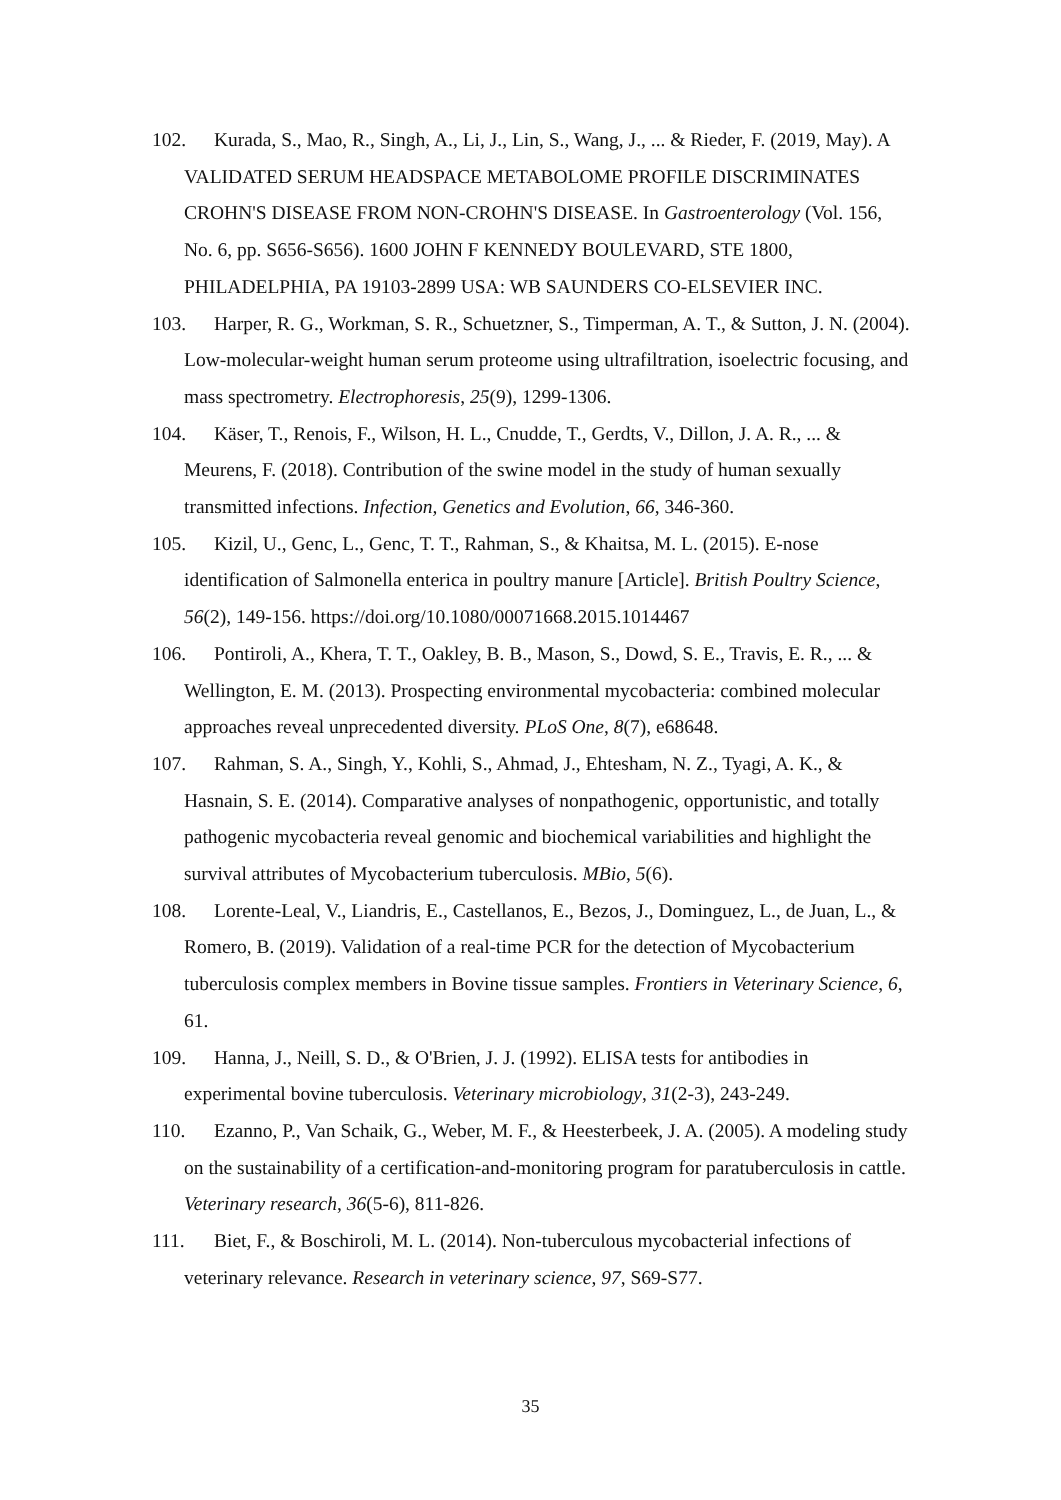102. Kurada, S., Mao, R., Singh, A., Li, J., Lin, S., Wang, J., ... & Rieder, F. (2019, May). A VALIDATED SERUM HEADSPACE METABOLOME PROFILE DISCRIMINATES CROHN'S DISEASE FROM NON-CROHN'S DISEASE. In Gastroenterology (Vol. 156, No. 6, pp. S656-S656). 1600 JOHN F KENNEDY BOULEVARD, STE 1800, PHILADELPHIA, PA 19103-2899 USA: WB SAUNDERS CO-ELSEVIER INC.
103. Harper, R. G., Workman, S. R., Schuetzner, S., Timperman, A. T., & Sutton, J. N. (2004). Low-molecular-weight human serum proteome using ultrafiltration, isoelectric focusing, and mass spectrometry. Electrophoresis, 25(9), 1299-1306.
104. Käser, T., Renois, F., Wilson, H. L., Cnudde, T., Gerdts, V., Dillon, J. A. R., ... & Meurens, F. (2018). Contribution of the swine model in the study of human sexually transmitted infections. Infection, Genetics and Evolution, 66, 346-360.
105. Kizil, U., Genc, L., Genc, T. T., Rahman, S., & Khaitsa, M. L. (2015). E-nose identification of Salmonella enterica in poultry manure [Article]. British Poultry Science, 56(2), 149-156. https://doi.org/10.1080/00071668.2015.1014467
106. Pontiroli, A., Khera, T. T., Oakley, B. B., Mason, S., Dowd, S. E., Travis, E. R., ... & Wellington, E. M. (2013). Prospecting environmental mycobacteria: combined molecular approaches reveal unprecedented diversity. PLoS One, 8(7), e68648.
107. Rahman, S. A., Singh, Y., Kohli, S., Ahmad, J., Ehtesham, N. Z., Tyagi, A. K., & Hasnain, S. E. (2014). Comparative analyses of nonpathogenic, opportunistic, and totally pathogenic mycobacteria reveal genomic and biochemical variabilities and highlight the survival attributes of Mycobacterium tuberculosis. MBio, 5(6).
108. Lorente-Leal, V., Liandris, E., Castellanos, E., Bezos, J., Dominguez, L., de Juan, L., & Romero, B. (2019). Validation of a real-time PCR for the detection of Mycobacterium tuberculosis complex members in Bovine tissue samples. Frontiers in Veterinary Science, 6, 61.
109. Hanna, J., Neill, S. D., & O'Brien, J. J. (1992). ELISA tests for antibodies in experimental bovine tuberculosis. Veterinary microbiology, 31(2-3), 243-249.
110. Ezanno, P., Van Schaik, G., Weber, M. F., & Heesterbeek, J. A. (2005). A modeling study on the sustainability of a certification-and-monitoring program for paratuberculosis in cattle. Veterinary research, 36(5-6), 811-826.
111. Biet, F., & Boschiroli, M. L. (2014). Non-tuberculous mycobacterial infections of veterinary relevance. Research in veterinary science, 97, S69-S77.
35